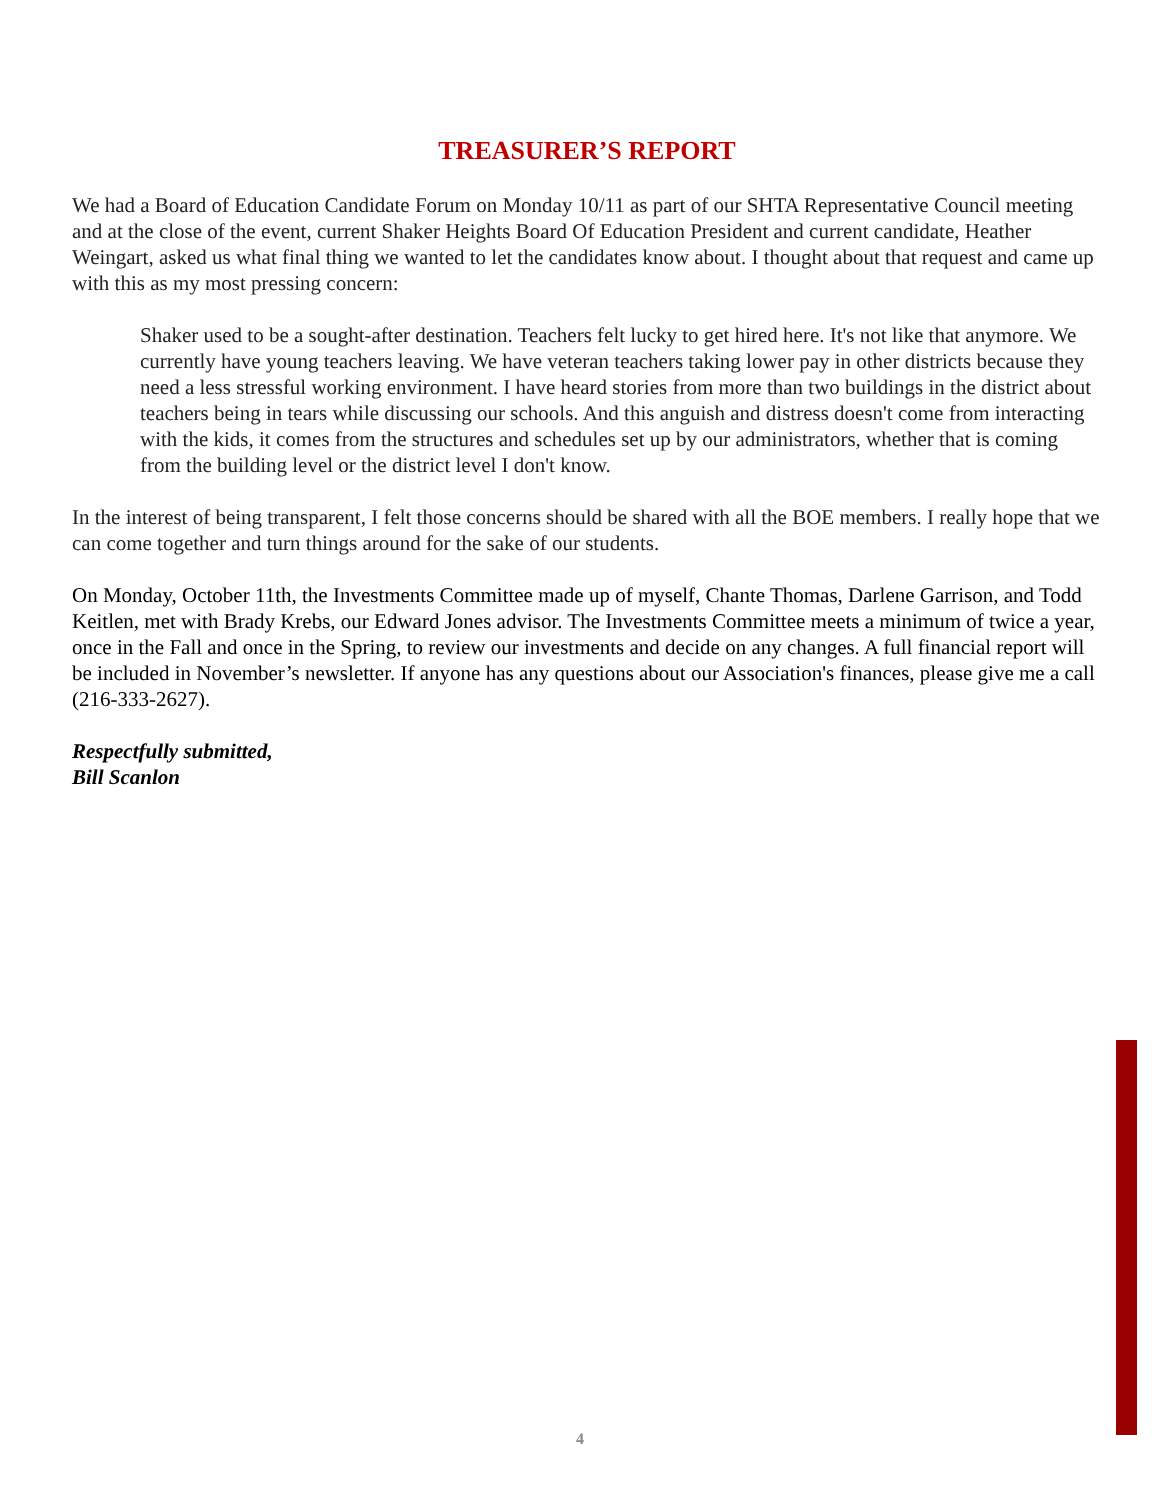TREASURER’S REPORT
We had a Board of Education Candidate Forum on Monday 10/11 as part of our SHTA Representative Council meeting and at the close of the event, current Shaker Heights Board Of Education President and current candidate, Heather Weingart, asked us what final thing we wanted to let the candidates know about. I thought about that request and came up with this as my most pressing concern:
Shaker used to be a sought-after destination. Teachers felt lucky to get hired here. It's not like that anymore. We currently have young teachers leaving. We have veteran teachers taking lower pay in other districts because they need a less stressful working environment. I have heard stories from more than two buildings in the district about teachers being in tears while discussing our schools. And this anguish and distress doesn't come from interacting with the kids, it comes from the structures and schedules set up by our administrators, whether that is coming from the building level or the district level I don't know.
In the interest of being transparent, I felt those concerns should be shared with all the BOE members. I really hope that we can come together and turn things around for the sake of our students.
On Monday, October 11th, the Investments Committee made up of myself, Chante Thomas, Darlene Garrison, and Todd Keitlen, met with Brady Krebs, our Edward Jones advisor. The Investments Committee meets a minimum of twice a year, once in the Fall and once in the Spring, to review our investments and decide on any changes. A full financial report will be included in November’s newsletter. If anyone has any questions about our Association's finances, please give me a call (216-333-2627).
Respectfully submitted,
Bill Scanlon
4